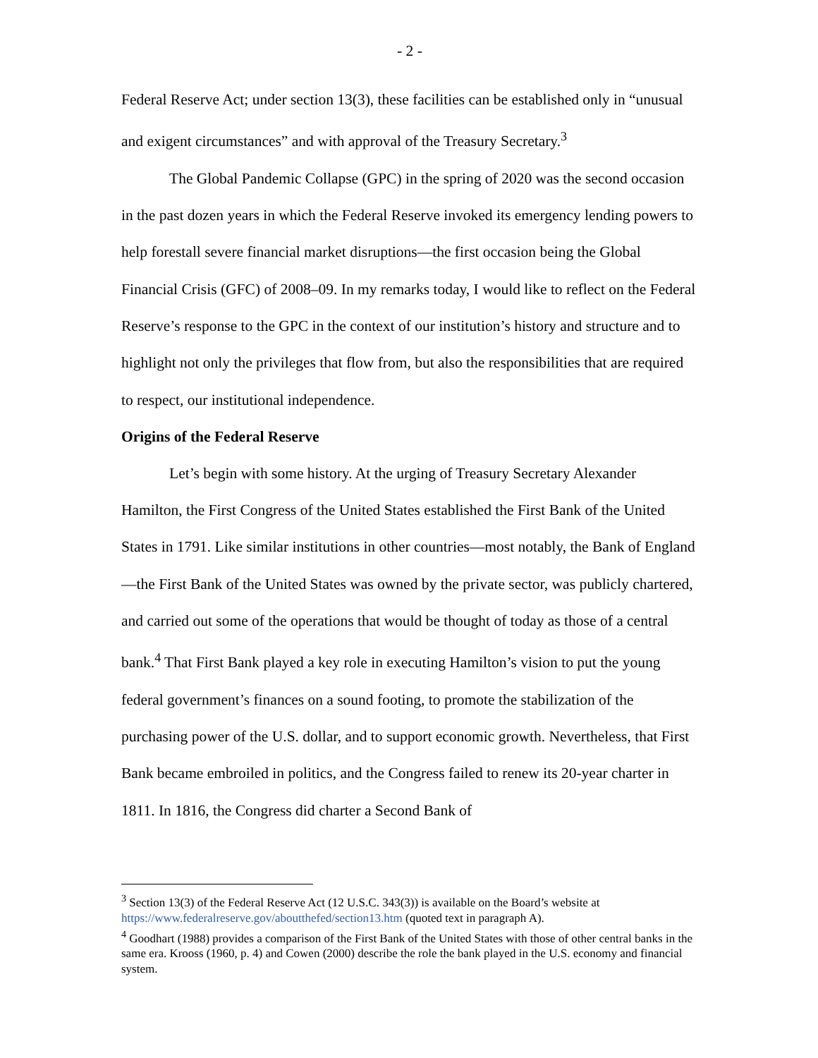- 2 -
Federal Reserve Act; under section 13(3), these facilities can be established only in “unusual and exigent circumstances” and with approval of the Treasury Secretary.<sup>3</sup>
The Global Pandemic Collapse (GPC) in the spring of 2020 was the second occasion in the past dozen years in which the Federal Reserve invoked its emergency lending powers to help forestall severe financial market disruptions—the first occasion being the Global Financial Crisis (GFC) of 2008–09. In my remarks today, I would like to reflect on the Federal Reserve’s response to the GPC in the context of our institution’s history and structure and to highlight not only the privileges that flow from, but also the responsibilities that are required to respect, our institutional independence.
Origins of the Federal Reserve
Let’s begin with some history. At the urging of Treasury Secretary Alexander Hamilton, the First Congress of the United States established the First Bank of the United States in 1791. Like similar institutions in other countries—most notably, the Bank of England—the First Bank of the United States was owned by the private sector, was publicly chartered, and carried out some of the operations that would be thought of today as those of a central bank.<sup>4</sup> That First Bank played a key role in executing Hamilton’s vision to put the young federal government’s finances on a sound footing, to promote the stabilization of the purchasing power of the U.S. dollar, and to support economic growth. Nevertheless, that First Bank became embroiled in politics, and the Congress failed to renew its 20-year charter in 1811. In 1816, the Congress did charter a Second Bank of
<sup>3</sup> Section 13(3) of the Federal Reserve Act (12 U.S.C. 343(3)) is available on the Board’s website at https://www.federalreserve.gov/aboutthefed/section13.htm (quoted text in paragraph A).
<sup>4</sup> Goodhart (1988) provides a comparison of the First Bank of the United States with those of other central banks in the same era. Krooss (1960, p. 4) and Cowen (2000) describe the role the bank played in the U.S. economy and financial system.